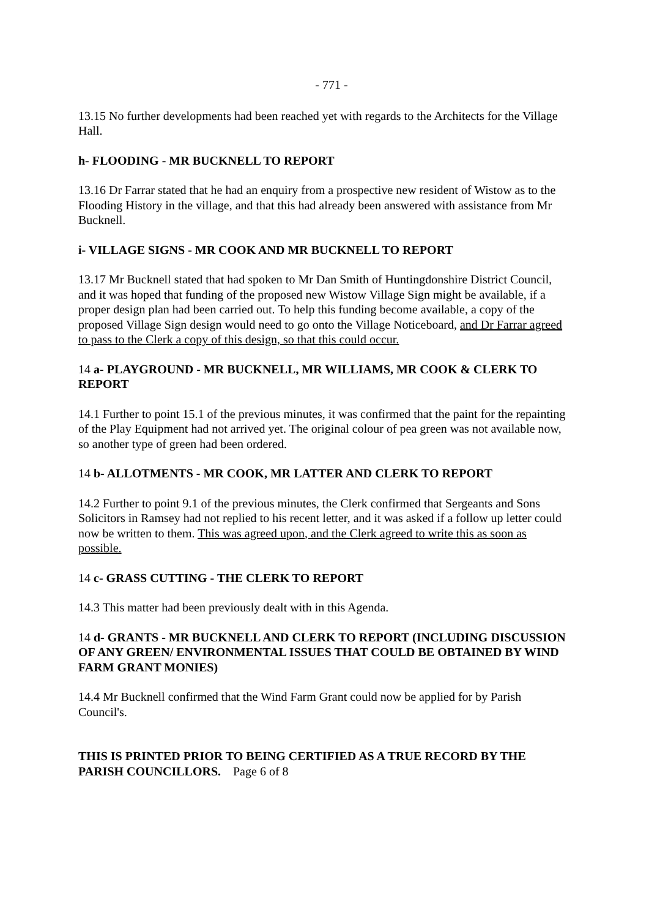- 771 -
13.15 No further developments had been reached yet with regards to the Architects for the Village Hall.
h- FLOODING - MR BUCKNELL TO REPORT
13.16 Dr Farrar stated that he had an enquiry from a prospective new resident of Wistow as to the Flooding History in the village, and that this had already been answered with assistance from Mr Bucknell.
i- VILLAGE SIGNS - MR COOK AND MR BUCKNELL TO REPORT
13.17 Mr Bucknell stated that had spoken to Mr Dan Smith of Huntingdonshire District Council, and it was hoped that funding of the proposed new Wistow Village Sign might be available, if a proper design plan had been carried out. To help this funding become available, a copy of the proposed Village Sign design would need to go onto the Village Noticeboard, and Dr Farrar agreed to pass to the Clerk a copy of this design, so that this could occur.
14 a- PLAYGROUND - MR BUCKNELL, MR WILLIAMS, MR COOK & CLERK TO REPORT
14.1 Further to point 15.1 of the previous minutes, it was confirmed that the paint for the repainting of the Play Equipment had not arrived yet. The original colour of pea green was not available now, so another type of green had been ordered.
14 b- ALLOTMENTS - MR COOK, MR LATTER AND CLERK TO REPORT
14.2 Further to point 9.1 of the previous minutes, the Clerk confirmed that Sergeants and Sons Solicitors in Ramsey had not replied to his recent letter, and it was asked if a follow up letter could now be written to them. This was agreed upon, and the Clerk agreed to write this as soon as possible.
14 c- GRASS CUTTING - THE CLERK TO REPORT
14.3 This matter had been previously dealt with in this Agenda.
14 d- GRANTS - MR BUCKNELL AND CLERK TO REPORT (INCLUDING DISCUSSION OF ANY GREEN/ ENVIRONMENTAL ISSUES THAT COULD BE OBTAINED BY WIND FARM GRANT MONIES)
14.4 Mr Bucknell confirmed that the Wind Farm Grant could now be applied for by Parish Council's.
THIS IS PRINTED PRIOR TO BEING CERTIFIED AS A TRUE RECORD BY THE PARISH COUNCILLORS. Page 6 of 8